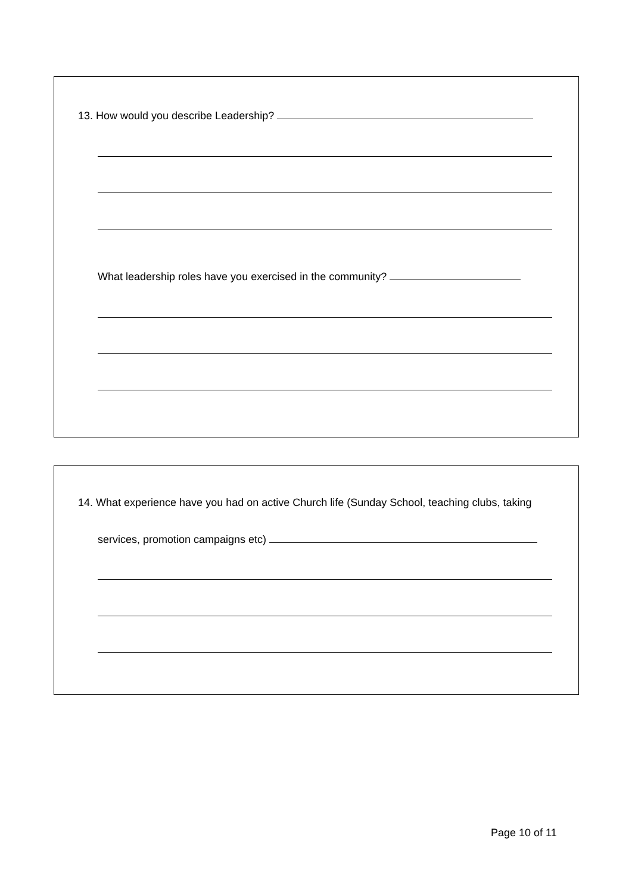13. How would you describe Leadership?
What leadership roles have you exercised in the community?
14. What experience have you had on active Church life (Sunday School, teaching clubs, taking
services, promotion campaigns etc)
Page 10 of 11